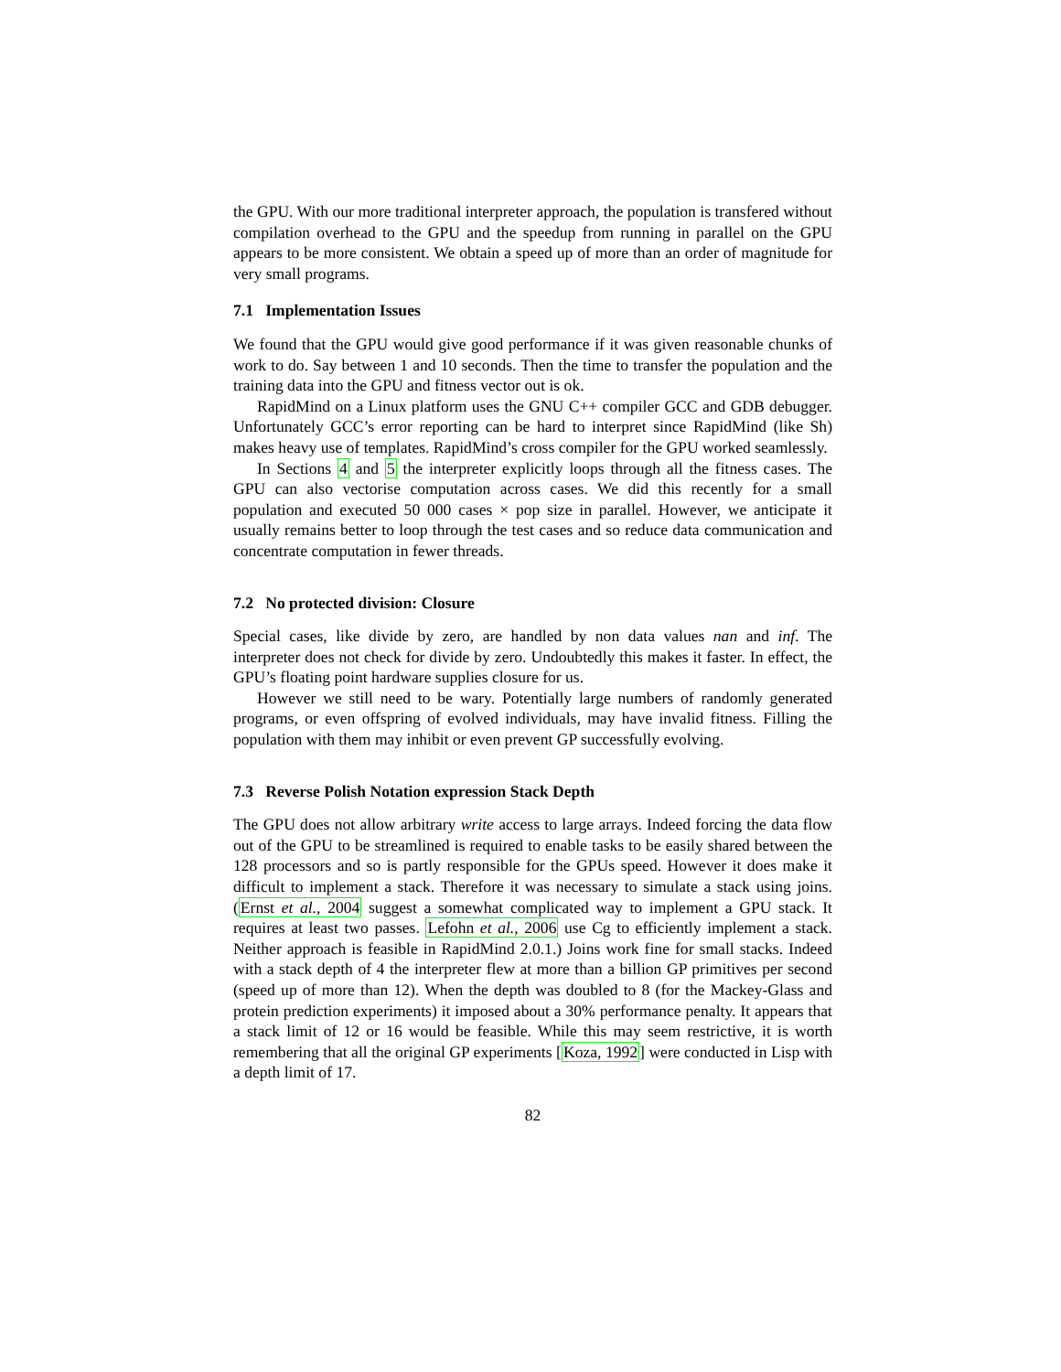the GPU. With our more traditional interpreter approach, the population is transfered without compilation overhead to the GPU and the speedup from running in parallel on the GPU appears to be more consistent. We obtain a speed up of more than an order of magnitude for very small programs.
7.1 Implementation Issues
We found that the GPU would give good performance if it was given reasonable chunks of work to do. Say between 1 and 10 seconds. Then the time to transfer the population and the training data into the GPU and fitness vector out is ok.
RapidMind on a Linux platform uses the GNU C++ compiler GCC and GDB debugger. Unfortunately GCC’s error reporting can be hard to interpret since RapidMind (like Sh) makes heavy use of templates. RapidMind’s cross compiler for the GPU worked seamlessly.
In Sections 4 and 5 the interpreter explicitly loops through all the fitness cases. The GPU can also vectorise computation across cases. We did this recently for a small population and executed 50 000 cases × pop size in parallel. However, we anticipate it usually remains better to loop through the test cases and so reduce data communication and concentrate computation in fewer threads.
7.2 No protected division: Closure
Special cases, like divide by zero, are handled by non data values nan and inf. The interpreter does not check for divide by zero. Undoubtedly this makes it faster. In effect, the GPU’s floating point hardware supplies closure for us.
However we still need to be wary. Potentially large numbers of randomly generated programs, or even offspring of evolved individuals, may have invalid fitness. Filling the population with them may inhibit or even prevent GP successfully evolving.
7.3 Reverse Polish Notation expression Stack Depth
The GPU does not allow arbitrary write access to large arrays. Indeed forcing the data flow out of the GPU to be streamlined is required to enable tasks to be easily shared between the 128 processors and so is partly responsible for the GPUs speed. However it does make it difficult to implement a stack. Therefore it was necessary to simulate a stack using joins. (Ernst et al., 2004 suggest a somewhat complicated way to implement a GPU stack. It requires at least two passes. Lefohn et al., 2006 use Cg to efficiently implement a stack. Neither approach is feasible in RapidMind 2.0.1.) Joins work fine for small stacks. Indeed with a stack depth of 4 the interpreter flew at more than a billion GP primitives per second (speed up of more than 12). When the depth was doubled to 8 (for the Mackey-Glass and protein prediction experiments) it imposed about a 30% performance penalty. It appears that a stack limit of 12 or 16 would be feasible. While this may seem restrictive, it is worth remembering that all the original GP experiments [Koza, 1992] were conducted in Lisp with a depth limit of 17.
82